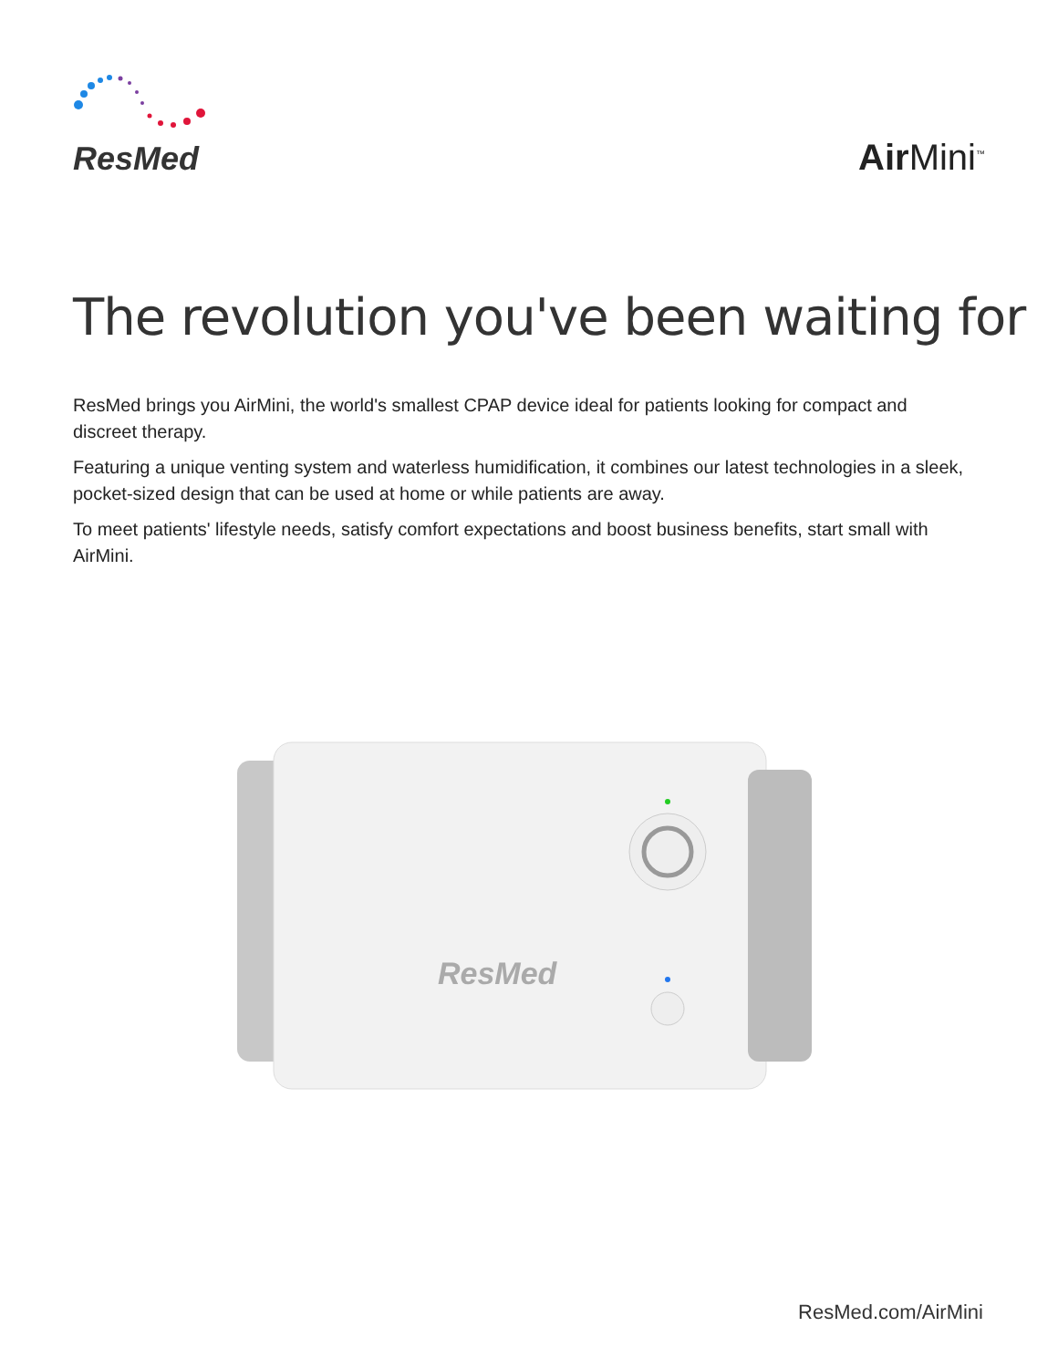ResMed
Air Mini<sup>™</sup>
The revolution you've been waiting for
ResMed brings you AirMini, the world's smallest CPAP device ideal for patients looking for compact and discreet therapy.
Featuring a unique venting system and waterless humidification, it combines our latest technologies in a sleek, pocket-sized design that can be used at home or while patients are away.
To meet patients' lifestyle needs, satisfy comfort expectations and boost business benefits, start small with AirMini.
ResMed
ResMed.com/AirMini